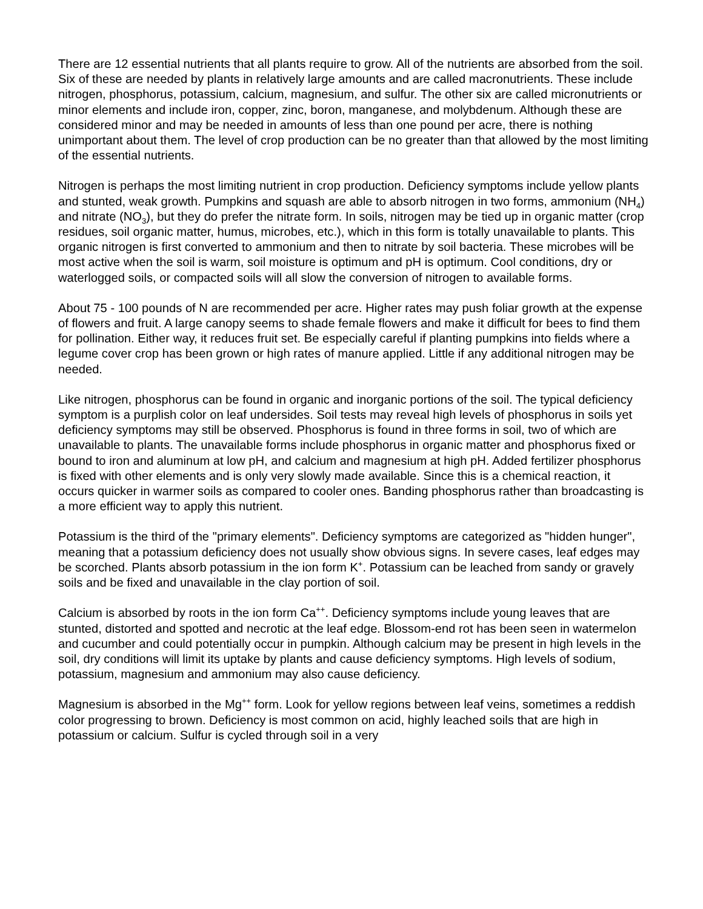There are 12 essential nutrients that all plants require to grow. All of the nutrients are absorbed from the soil. Six of these are needed by plants in relatively large amounts and are called macronutrients. These include nitrogen, phosphorus, potassium, calcium, magnesium, and sulfur. The other six are called micronutrients or minor elements and include iron, copper, zinc, boron, manganese, and molybdenum. Although these are considered minor and may be needed in amounts of less than one pound per acre, there is nothing unimportant about them. The level of crop production can be no greater than that allowed by the most limiting of the essential nutrients.
Nitrogen is perhaps the most limiting nutrient in crop production. Deficiency symptoms include yellow plants and stunted, weak growth. Pumpkins and squash are able to absorb nitrogen in two forms, ammonium (NH<sub>4</sub>) and nitrate (NO<sub>3</sub>), but they do prefer the nitrate form. In soils, nitrogen may be tied up in organic matter (crop residues, soil organic matter, humus, microbes, etc.), which in this form is totally unavailable to plants. This organic nitrogen is first converted to ammonium and then to nitrate by soil bacteria. These microbes will be most active when the soil is warm, soil moisture is optimum and pH is optimum. Cool conditions, dry or waterlogged soils, or compacted soils will all slow the conversion of nitrogen to available forms.
About 75 - 100 pounds of N are recommended per acre. Higher rates may push foliar growth at the expense of flowers and fruit. A large canopy seems to shade female flowers and make it difficult for bees to find them for pollination. Either way, it reduces fruit set. Be especially careful if planting pumpkins into fields where a legume cover crop has been grown or high rates of manure applied. Little if any additional nitrogen may be needed.
Like nitrogen, phosphorus can be found in organic and inorganic portions of the soil. The typical deficiency symptom is a purplish color on leaf undersides. Soil tests may reveal high levels of phosphorus in soils yet deficiency symptoms may still be observed. Phosphorus is found in three forms in soil, two of which are unavailable to plants. The unavailable forms include phosphorus in organic matter and phosphorus fixed or bound to iron and aluminum at low pH, and calcium and magnesium at high pH. Added fertilizer phosphorus is fixed with other elements and is only very slowly made available. Since this is a chemical reaction, it occurs quicker in warmer soils as compared to cooler ones. Banding phosphorus rather than broadcasting is a more efficient way to apply this nutrient.
Potassium is the third of the "primary elements". Deficiency symptoms are categorized as "hidden hunger", meaning that a potassium deficiency does not usually show obvious signs. In severe cases, leaf edges may be scorched. Plants absorb potassium in the ion form K<sup>+</sup>. Potassium can be leached from sandy or gravely soils and be fixed and unavailable in the clay portion of soil.
Calcium is absorbed by roots in the ion form Ca<sup>++</sup>. Deficiency symptoms include young leaves that are stunted, distorted and spotted and necrotic at the leaf edge. Blossom-end rot has been seen in watermelon and cucumber and could potentially occur in pumpkin. Although calcium may be present in high levels in the soil, dry conditions will limit its uptake by plants and cause deficiency symptoms. High levels of sodium, potassium, magnesium and ammonium may also cause deficiency.
Magnesium is absorbed in the Mg<sup>++</sup> form. Look for yellow regions between leaf veins, sometimes a reddish color progressing to brown. Deficiency is most common on acid, highly leached soils that are high in potassium or calcium. Sulfur is cycled through soil in a very